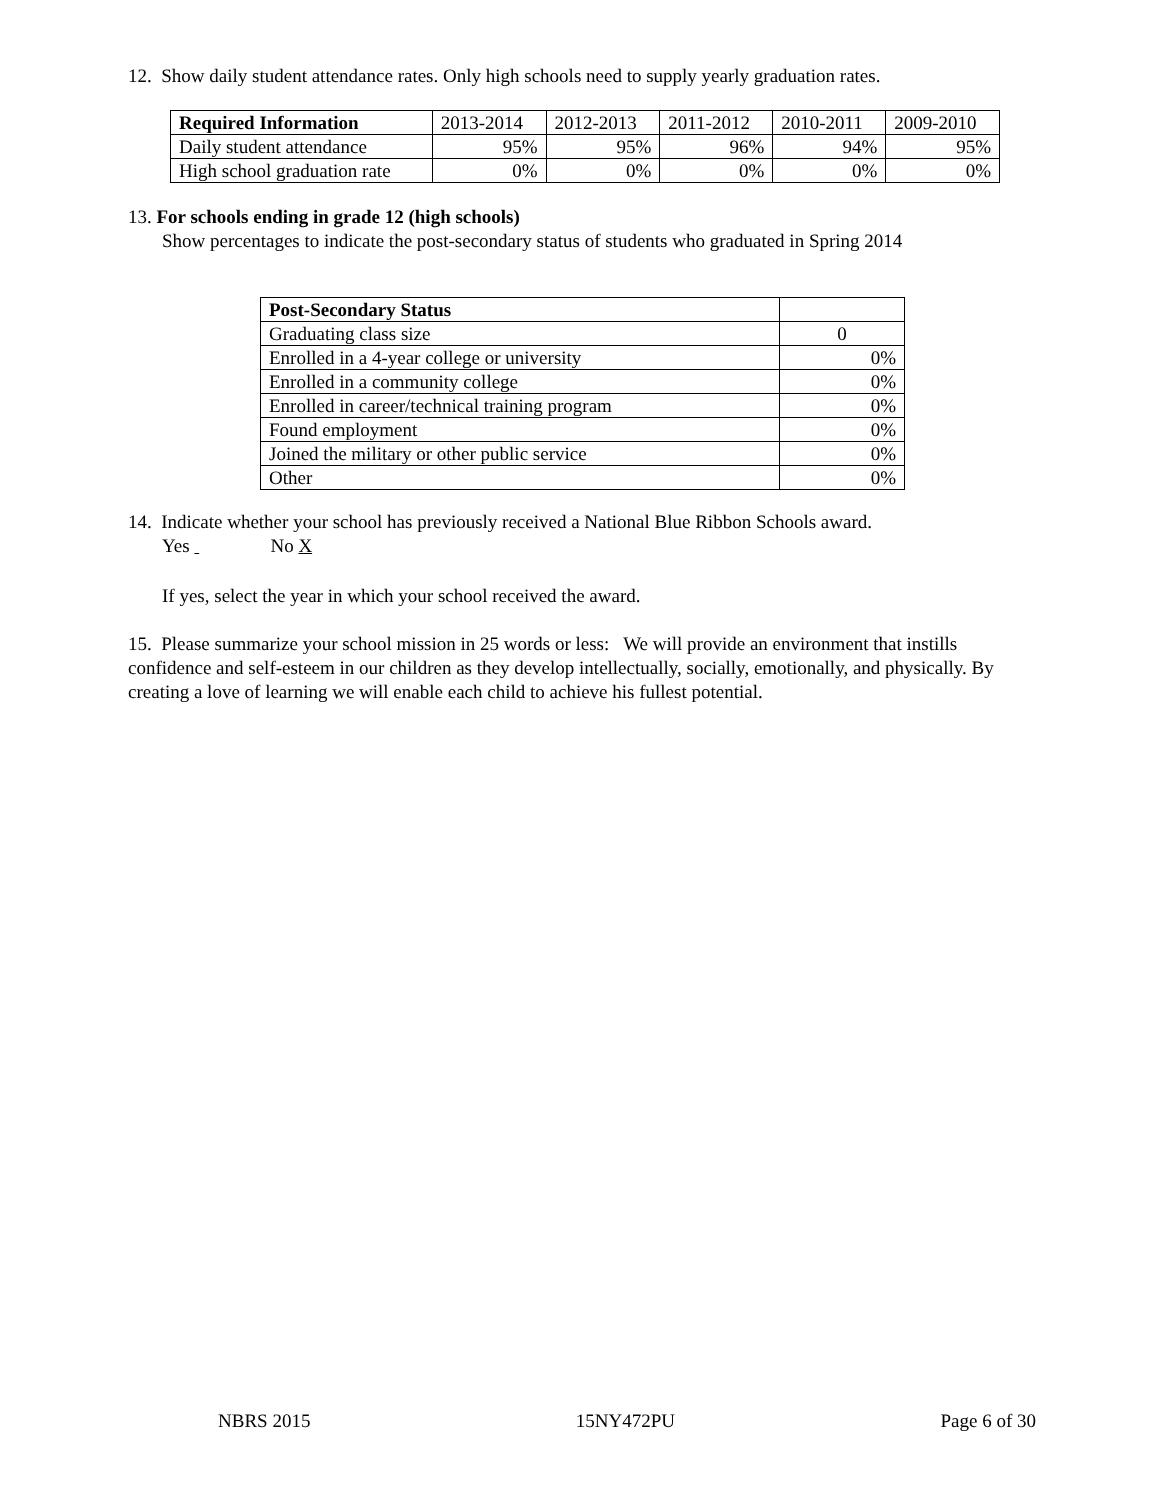12. Show daily student attendance rates. Only high schools need to supply yearly graduation rates.
| Required Information | 2013-2014 | 2012-2013 | 2011-2012 | 2010-2011 | 2009-2010 |
| Daily student attendance | 95% | 95% | 96% | 94% | 95% |
| High school graduation rate | 0% | 0% | 0% | 0% | 0% |
13. For schools ending in grade 12 (high schools)
Show percentages to indicate the post-secondary status of students who graduated in Spring 2014
| Post-Secondary Status | |
| Graduating class size | 0 |
| Enrolled in a 4-year college or university | 0% |
| Enrolled in a community college | 0% |
| Enrolled in career/technical training program | 0% |
| Found employment | 0% |
| Joined the military or other public service | 0% |
| Other | 0% |
14. Indicate whether your school has previously received a National Blue Ribbon Schools award.
Yes No X
If yes, select the year in which your school received the award.
15. Please summarize your school mission in 25 words or less: We will provide an environment that instills confidence and self-esteem in our children as they develop intellectually, socially, emotionally, and physically. By creating a love of learning we will enable each child to achieve his fullest potential.
NBRS 2015 15NY472PU Page 6 of 30